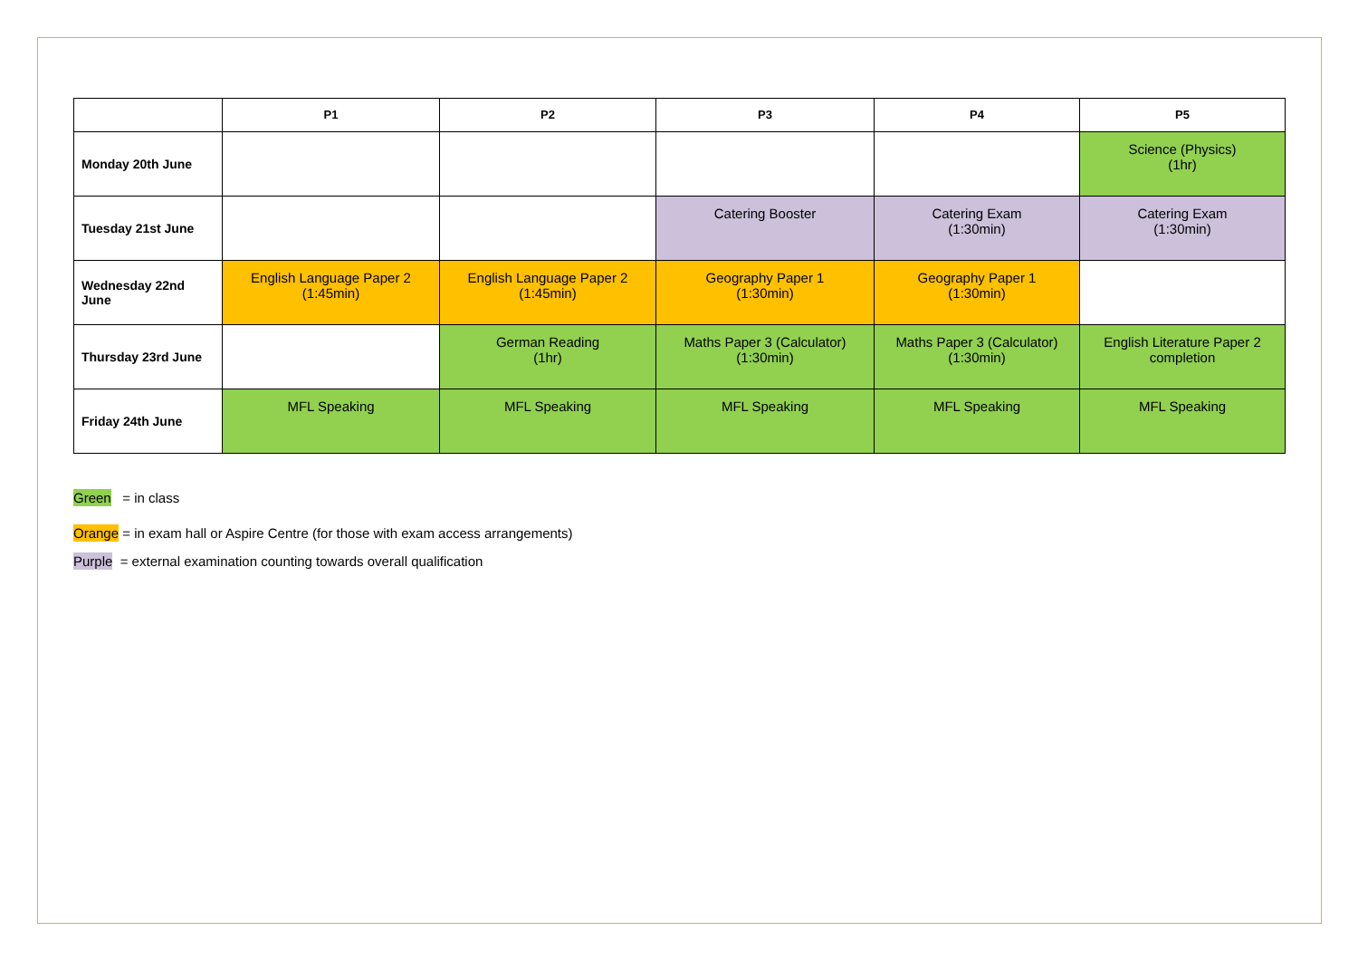| | P1 | P2 | P3 | P4 | P5 |
| --- | --- | --- | --- | --- | --- |
| Monday 20th June | | | | | Science (Physics) (1hr) |
| Tuesday 21st June | | | Catering Booster | Catering Exam (1:30min) | Catering Exam (1:30min) |
| Wednesday 22nd June | English Language Paper 2 (1:45min) | English Language Paper 2 (1:45min) | Geography Paper 1 (1:30min) | Geography Paper 1 (1:30min) | |
| Thursday 23rd June | | German Reading (1hr) | Maths Paper 3 (Calculator) (1:30min) | Maths Paper 3 (Calculator) (1:30min) | English Literature Paper 2 completion |
| Friday 24th June | MFL Speaking | MFL Speaking | MFL Speaking | MFL Speaking | MFL Speaking |
Green = in class
Orange = in exam hall or Aspire Centre (for those with exam access arrangements)
Purple = external examination counting towards overall qualification